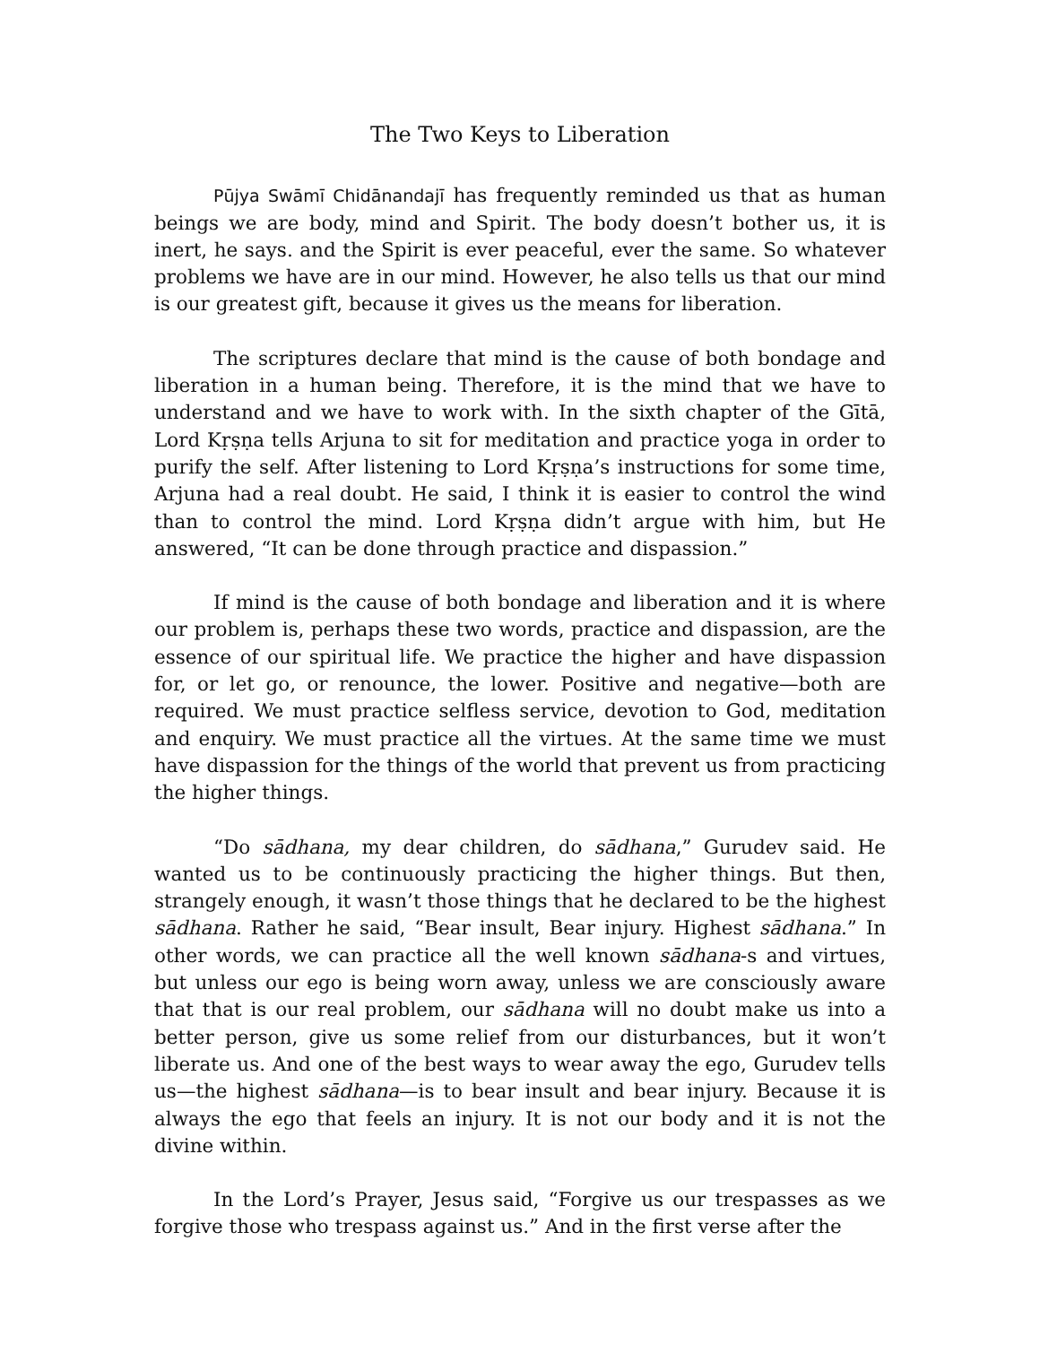The Two Keys to Liberation
Pūjya Swāmī Chidānandajī has frequently reminded us that as human beings we are body, mind and Spirit. The body doesn’t bother us, it is inert, he says. and the Spirit is ever peaceful, ever the same. So whatever problems we have are in our mind. However, he also tells us that our mind is our greatest gift, because it gives us the means for liberation.
The scriptures declare that mind is the cause of both bondage and liberation in a human being. Therefore, it is the mind that we have to understand and we have to work with. In the sixth chapter of the Gītā, Lord Kṛṣṇa tells Arjuna to sit for meditation and practice yoga in order to purify the self. After listening to Lord Kṛṣṇa’s instructions for some time, Arjuna had a real doubt. He said, I think it is easier to control the wind than to control the mind. Lord Kṛṣṇa didn’t argue with him, but He answered, “It can be done through practice and dispassion.”
If mind is the cause of both bondage and liberation and it is where our problem is, perhaps these two words, practice and dispassion, are the essence of our spiritual life. We practice the higher and have dispassion for, or let go, or renounce, the lower. Positive and negative—both are required. We must practice selfless service, devotion to God, meditation and enquiry. We must practice all the virtues. At the same time we must have dispassion for the things of the world that prevent us from practicing the higher things.
“Do sādhana, my dear children, do sādhana,” Gurudev said. He wanted us to be continuously practicing the higher things. But then, strangely enough, it wasn’t those things that he declared to be the highest sādhana. Rather he said, “Bear insult, Bear injury. Highest sādhana.” In other words, we can practice all the well known sādhana-s and virtues, but unless our ego is being worn away, unless we are consciously aware that that is our real problem, our sādhana will no doubt make us into a better person, give us some relief from our disturbances, but it won’t liberate us. And one of the best ways to wear away the ego, Gurudev tells us—the highest sādhana—is to bear insult and bear injury. Because it is always the ego that feels an injury. It is not our body and it is not the divine within.
In the Lord’s Prayer, Jesus said, “Forgive us our trespasses as we forgive those who trespass against us.” And in the first verse after the